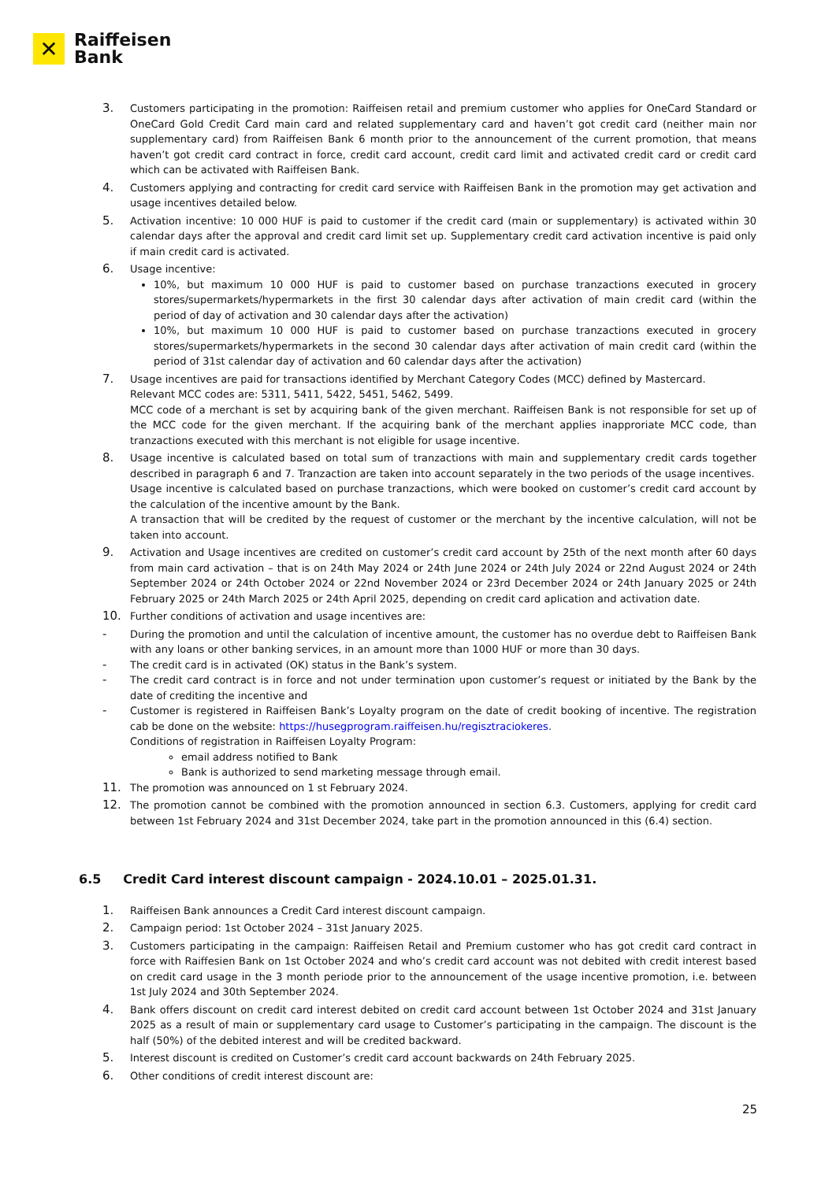✕
Raiffeisen
Bank
3.
Customers participating in the promotion: Raiffeisen retail and premium customer who applies for OneCard Standard or OneCard Gold Credit Card main card and related supplementary card and haven’t got credit card (neither main nor supplementary card) from Raiffeisen Bank 6 month prior to the announcement of the current promotion, that means haven’t got credit card contract in force, credit card account, credit card limit and activated credit card or credit card which can be activated with Raiffeisen Bank.
4.
Customers applying and contracting for credit card service with Raiffeisen Bank in the promotion may get activation and usage incentives detailed below.
5.
Activation incentive: 10 000 HUF is paid to customer if the credit card (main or supplementary) is activated within 30 calendar days after the approval and credit card limit set up. Supplementary credit card activation incentive is paid only if main credit card is activated.
6.
Usage incentive:
10%, but maximum 10 000 HUF is paid to customer based on purchase tranzactions executed in grocery stores/supermarkets/hypermarkets in the first 30 calendar days after activation of main credit card (within the period of day of activation and 30 calendar days after the activation)
10%, but maximum 10 000 HUF is paid to customer based on purchase tranzactions executed in grocery stores/supermarkets/hypermarkets in the second 30 calendar days after activation of main credit card (within the period of 31st calendar day of activation and 60 calendar days after the activation)
7.
Usage incentives are paid for transactions identified by Merchant Category Codes (MCC) defined by Mastercard.
Relevant MCC codes are: 5311, 5411, 5422, 5451, 5462, 5499.
MCC code of a merchant is set by acquiring bank of the given merchant. Raiffeisen Bank is not responsible for set up of the MCC code for the given merchant. If the acquiring bank of the merchant applies inapproriate MCC code, than tranzactions executed with this merchant is not eligible for usage incentive.
8.
Usage incentive is calculated based on total sum of tranzactions with main and supplementary credit cards together described in paragraph 6 and 7. Tranzaction are taken into account separately in the two periods of the usage incentives.
Usage incentive is calculated based on purchase tranzactions, which were booked on customer’s credit card account by the calculation of the incentive amount by the Bank.
A transaction that will be credited by the request of customer or the merchant by the incentive calculation, will not be taken into account.
9.
Activation and Usage incentives are credited on customer’s credit card account by 25th of the next month after 60 days from main card activation – that is on 24th May 2024 or 24th June 2024 or 24th July 2024 or 22nd August 2024 or 24th September 2024 or 24th October 2024 or 22nd November 2024 or 23rd December 2024 or 24th January 2025 or 24th February 2025 or 24th March 2025 or 24th April 2025, depending on credit card aplication and activation date.
10.
Further conditions of activation and usage incentives are:
-
During the promotion and until the calculation of incentive amount, the customer has no overdue debt to Raiffeisen Bank with any loans or other banking services, in an amount more than 1000 HUF or more than 30 days.
-
The credit card is in activated (OK) status in the Bank’s system.
-
The credit card contract is in force and not under termination upon customer’s request or initiated by the Bank by the date of crediting the incentive and
-
Customer is registered in Raiffeisen Bank’s Loyalty program on the date of credit booking of incentive. The registration cab be done on the website: https://husegprogram.raiffeisen.hu/regisztraciokeres.
Conditions of registration in Raiffeisen Loyalty Program:
email address notified to Bank
Bank is authorized to send marketing message through email.
11.
The promotion was announced on 1 st February 2024.
12.
The promotion cannot be combined with the promotion announced in section 6.3. Customers, applying for credit card between 1st February 2024 and 31st December 2024, take part in the promotion announced in this (6.4) section.
6.5 Credit Card interest discount campaign - 2024.10.01 – 2025.01.31.
1.
Raiffeisen Bank announces a Credit Card interest discount campaign.
2.
Campaign period: 1st October 2024 – 31st January 2025.
3.
Customers participating in the campaign: Raiffeisen Retail and Premium customer who has got credit card contract in force with Raiffesien Bank on 1st October 2024 and who’s credit card account was not debited with credit interest based on credit card usage in the 3 month periode prior to the announcement of the usage incentive promotion, i.e. between 1st July 2024 and 30th September 2024.
4.
Bank offers discount on credit card interest debited on credit card account between 1st October 2024 and 31st January 2025 as a result of main or supplementary card usage to Customer’s participating in the campaign. The discount is the half (50%) of the debited interest and will be credited backward.
5.
Interest discount is credited on Customer’s credit card account backwards on 24th February 2025.
6.
Other conditions of credit interest discount are:
25